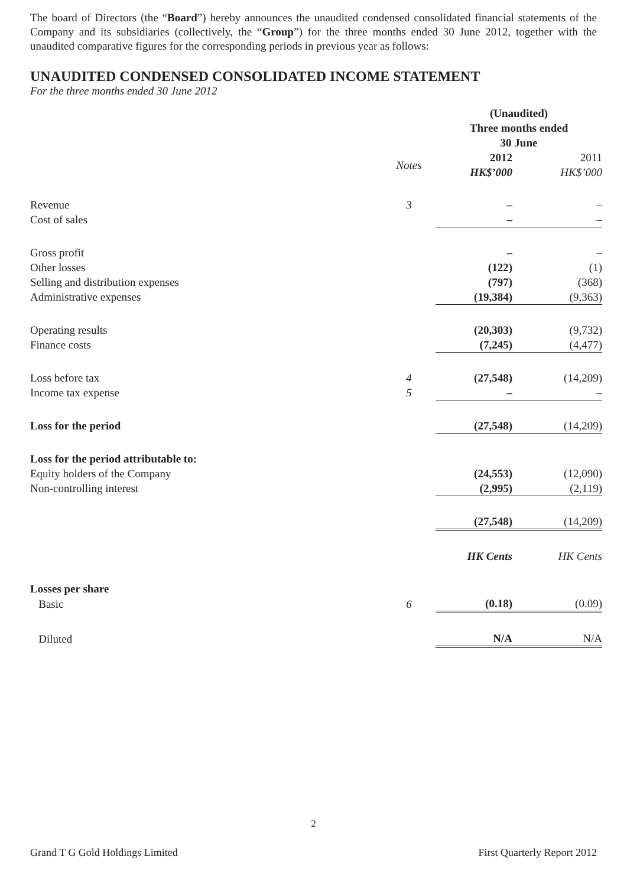The board of Directors (the “Board”) hereby announces the unaudited condensed consolidated financial statements of the Company and its subsidiaries (collectively, the “Group”) for the three months ended 30 June 2012, together with the unaudited comparative figures for the corresponding periods in previous year as follows:
UNAUDITED CONDENSED CONSOLIDATED INCOME STATEMENT
For the three months ended 30 June 2012
| | | (Unaudited) Three months ended 30 June | |
| --- | --- | --- | --- |
| | Notes | 2012 HK$’000 | 2011 HK$’000 |
| Revenue | 3 | – | – |
| Cost of sales | | – | – |
| Gross profit | | – | – |
| Other losses | | (122) | (1) |
| Selling and distribution expenses | | (797) | (368) |
| Administrative expenses | | (19,384) | (9,363) |
| Operating results | | (20,303) | (9,732) |
| Finance costs | | (7,245) | (4,477) |
| Loss before tax | 4 | (27,548) | (14,209) |
| Income tax expense | 5 | – | – |
| Loss for the period | | (27,548) | (14,209) |
| Loss for the period attributable to: | | | |
| Equity holders of the Company | | (24,553) | (12,090) |
| Non-controlling interest | | (2,995) | (2,119) |
| | | (27,548) | (14,209) |
| | | HK Cents | HK Cents |
| Losses per share | | | |
| Basic | 6 | (0.18) | (0.09) |
| Diluted | | N/A | N/A |
2
Grand T G Gold Holdings Limited First Quarterly Report 2012